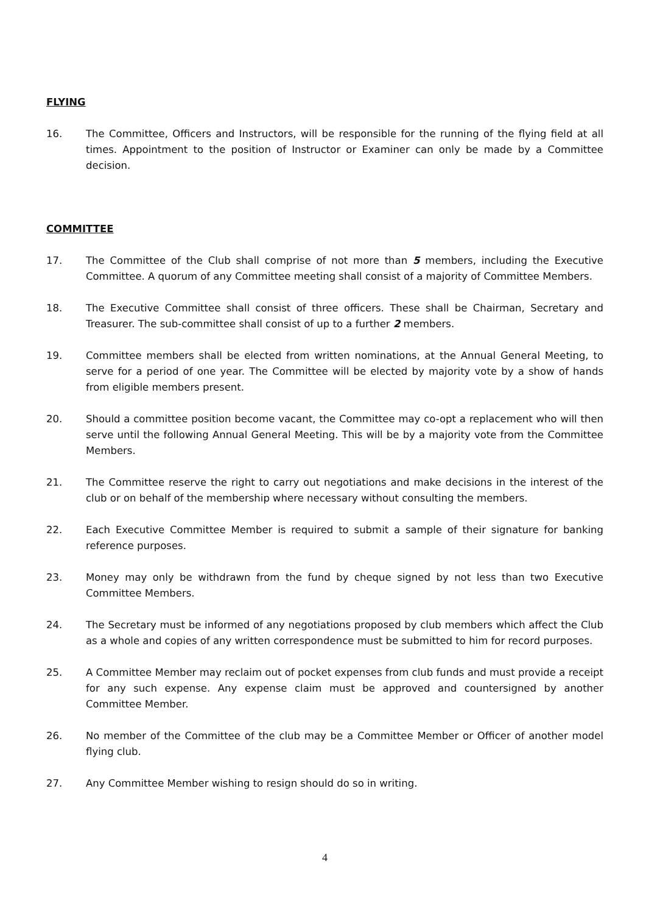FLYING
16. The Committee, Officers and Instructors, will be responsible for the running of the flying field at all times. Appointment to the position of Instructor or Examiner can only be made by a Committee decision.
COMMITTEE
17. The Committee of the Club shall comprise of not more than 5 members, including the Executive Committee. A quorum of any Committee meeting shall consist of a majority of Committee Members.
18. The Executive Committee shall consist of three officers. These shall be Chairman, Secretary and Treasurer. The sub-committee shall consist of up to a further 2 members.
19. Committee members shall be elected from written nominations, at the Annual General Meeting, to serve for a period of one year. The Committee will be elected by majority vote by a show of hands from eligible members present.
20. Should a committee position become vacant, the Committee may co-opt a replacement who will then serve until the following Annual General Meeting. This will be by a majority vote from the Committee Members.
21. The Committee reserve the right to carry out negotiations and make decisions in the interest of the club or on behalf of the membership where necessary without consulting the members.
22. Each Executive Committee Member is required to submit a sample of their signature for banking reference purposes.
23. Money may only be withdrawn from the fund by cheque signed by not less than two Executive Committee Members.
24. The Secretary must be informed of any negotiations proposed by club members which affect the Club as a whole and copies of any written correspondence must be submitted to him for record purposes.
25. A Committee Member may reclaim out of pocket expenses from club funds and must provide a receipt for any such expense. Any expense claim must be approved and countersigned by another Committee Member.
26. No member of the Committee of the club may be a Committee Member or Officer of another model flying club.
27. Any Committee Member wishing to resign should do so in writing.
4